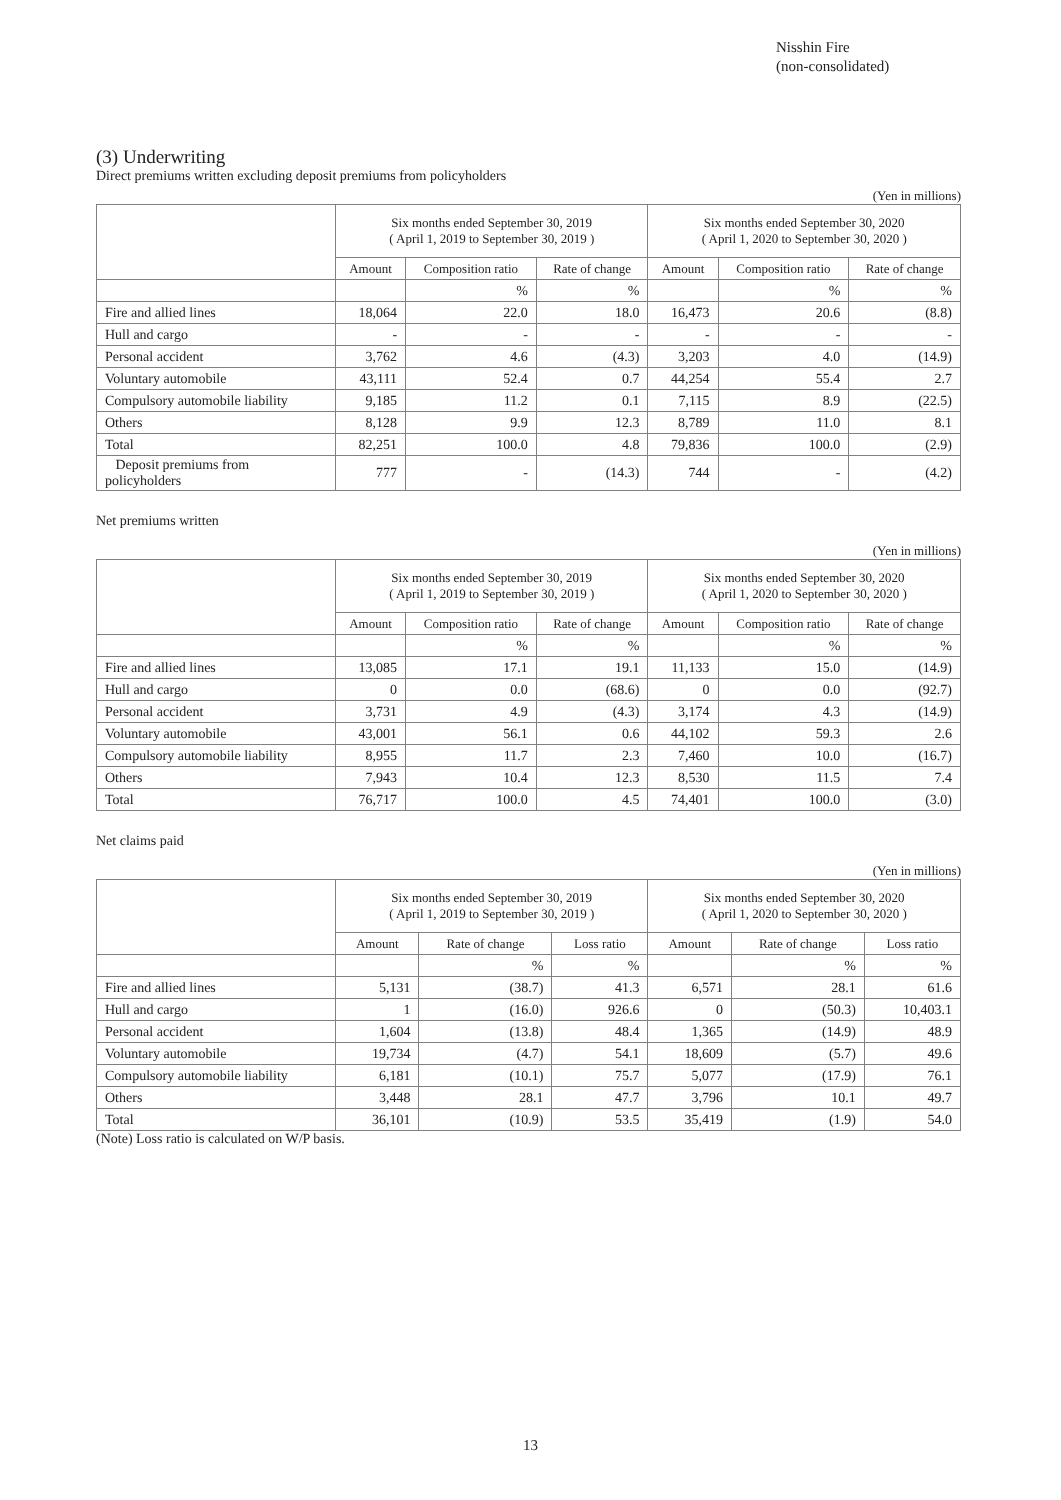Nisshin Fire
(non-consolidated)
(3) Underwriting
Direct premiums written excluding deposit premiums from policyholders
(Yen in millions)
| | Six months ended September 30, 2019 ( April 1, 2019 to September 30, 2019 ) | | | Six months ended September 30, 2020 ( April 1, 2020 to September 30, 2020 ) | | |
| --- | --- | --- | --- | --- | --- | --- |
| | Amount | Composition ratio | Rate of change | Amount | Composition ratio | Rate of change |
| | | % | % | | % | % |
| Fire and allied lines | 18,064 | 22.0 | 18.0 | 16,473 | 20.6 | (8.8) |
| Hull and cargo | - | - | - | - | - | - |
| Personal accident | 3,762 | 4.6 | (4.3) | 3,203 | 4.0 | (14.9) |
| Voluntary automobile | 43,111 | 52.4 | 0.7 | 44,254 | 55.4 | 2.7 |
| Compulsory automobile liability | 9,185 | 11.2 | 0.1 | 7,115 | 8.9 | (22.5) |
| Others | 8,128 | 9.9 | 12.3 | 8,789 | 11.0 | 8.1 |
| Total | 82,251 | 100.0 | 4.8 | 79,836 | 100.0 | (2.9) |
| Deposit premiums from policyholders | 777 | - | (14.3) | 744 | - | (4.2) |
Net premiums written
(Yen in millions)
| | Six months ended September 30, 2019 ( April 1, 2019 to September 30, 2019 ) | | | Six months ended September 30, 2020 ( April 1, 2020 to September 30, 2020 ) | | |
| --- | --- | --- | --- | --- | --- | --- |
| | Amount | Composition ratio | Rate of change | Amount | Composition ratio | Rate of change |
| | | % | % | | % | % |
| Fire and allied lines | 13,085 | 17.1 | 19.1 | 11,133 | 15.0 | (14.9) |
| Hull and cargo | 0 | 0.0 | (68.6) | 0 | 0.0 | (92.7) |
| Personal accident | 3,731 | 4.9 | (4.3) | 3,174 | 4.3 | (14.9) |
| Voluntary automobile | 43,001 | 56.1 | 0.6 | 44,102 | 59.3 | 2.6 |
| Compulsory automobile liability | 8,955 | 11.7 | 2.3 | 7,460 | 10.0 | (16.7) |
| Others | 7,943 | 10.4 | 12.3 | 8,530 | 11.5 | 7.4 |
| Total | 76,717 | 100.0 | 4.5 | 74,401 | 100.0 | (3.0) |
Net claims paid
(Yen in millions)
| | Six months ended September 30, 2019 ( April 1, 2019 to September 30, 2019 ) | | | Six months ended September 30, 2020 ( April 1, 2020 to September 30, 2020 ) | | |
| --- | --- | --- | --- | --- | --- | --- |
| | Amount | Rate of change | Loss ratio | Amount | Rate of change | Loss ratio |
| | | % | % | | % | % |
| Fire and allied lines | 5,131 | (38.7) | 41.3 | 6,571 | 28.1 | 61.6 |
| Hull and cargo | 1 | (16.0) | 926.6 | 0 | (50.3) | 10,403.1 |
| Personal accident | 1,604 | (13.8) | 48.4 | 1,365 | (14.9) | 48.9 |
| Voluntary automobile | 19,734 | (4.7) | 54.1 | 18,609 | (5.7) | 49.6 |
| Compulsory automobile liability | 6,181 | (10.1) | 75.7 | 5,077 | (17.9) | 76.1 |
| Others | 3,448 | 28.1 | 47.7 | 3,796 | 10.1 | 49.7 |
| Total | 36,101 | (10.9) | 53.5 | 35,419 | (1.9) | 54.0 |
(Note) Loss ratio is calculated on W/P basis.
13